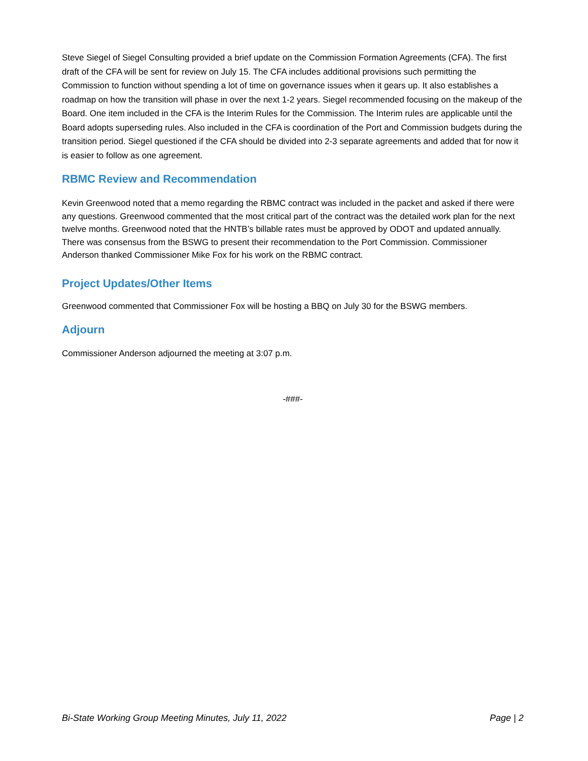Steve Siegel of Siegel Consulting provided a brief update on the Commission Formation Agreements (CFA). The first draft of the CFA will be sent for review on July 15. The CFA includes additional provisions such permitting the Commission to function without spending a lot of time on governance issues when it gears up. It also establishes a roadmap on how the transition will phase in over the next 1-2 years. Siegel recommended focusing on the makeup of the Board. One item included in the CFA is the Interim Rules for the Commission. The Interim rules are applicable until the Board adopts superseding rules. Also included in the CFA is coordination of the Port and Commission budgets during the transition period. Siegel questioned if the CFA should be divided into 2-3 separate agreements and added that for now it is easier to follow as one agreement.
RBMC Review and Recommendation
Kevin Greenwood noted that a memo regarding the RBMC contract was included in the packet and asked if there were any questions. Greenwood commented that the most critical part of the contract was the detailed work plan for the next twelve months. Greenwood noted that the HNTB’s billable rates must be approved by ODOT and updated annually. There was consensus from the BSWG to present their recommendation to the Port Commission. Commissioner Anderson thanked Commissioner Mike Fox for his work on the RBMC contract.
Project Updates/Other Items
Greenwood commented that Commissioner Fox will be hosting a BBQ on July 30 for the BSWG members.
Adjourn
Commissioner Anderson adjourned the meeting at 3:07 p.m.
-###-
Bi-State Working Group Meeting Minutes, July 11, 2022 Page | 2